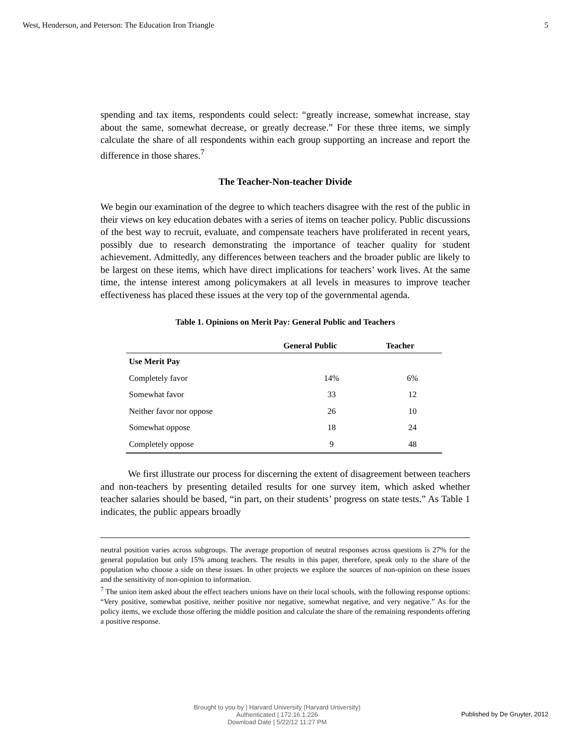West, Henderson, and Peterson: The Education Iron Triangle 5
spending and tax items, respondents could select: “greatly increase, somewhat increase, stay about the same, somewhat decrease, or greatly decrease.” For these three items, we simply calculate the share of all respondents within each group supporting an increase and report the difference in those shares.<sup>7</sup>
The Teacher-Non-teacher Divide
We begin our examination of the degree to which teachers disagree with the rest of the public in their views on key education debates with a series of items on teacher policy. Public discussions of the best way to recruit, evaluate, and compensate teachers have proliferated in recent years, possibly due to research demonstrating the importance of teacher quality for student achievement. Admittedly, any differences between teachers and the broader public are likely to be largest on these items, which have direct implications for teachers’ work lives. At the same time, the intense interest among policymakers at all levels in measures to improve teacher effectiveness has placed these issues at the very top of the governmental agenda.
Table 1. Opinions on Merit Pay: General Public and Teachers
| | General Public | Teacher |
| --- | --- | --- |
| Use Merit Pay | | |
| Completely favor | 14% | 6% |
| Somewhat favor | 33 | 12 |
| Neither favor nor oppose | 26 | 10 |
| Somewhat oppose | 18 | 24 |
| Completely oppose | 9 | 48 |
We first illustrate our process for discerning the extent of disagreement between teachers and non-teachers by presenting detailed results for one survey item, which asked whether teacher salaries should be based, “in part, on their students’ progress on state tests.” As Table 1 indicates, the public appears broadly
neutral position varies across subgroups. The average proportion of neutral responses across questions is 27% for the general population but only 15% among teachers. The results in this paper, therefore, speak only to the share of the population who choose a side on these issues. In other projects we explore the sources of non-opinion on these issues and the sensitivity of non-opinion to information.
<sup>7</sup> The union item asked about the effect teachers unions have on their local schools, with the following response options: “Very positive, somewhat positive, neither positive nor negative, somewhat negative, and very negative.” As for the policy items, we exclude those offering the middle position and calculate the share of the remaining respondents offering a positive response.
Brought to you by | Harvard University (Harvard University)
Authenticated | 172.16.1.226
Download Date | 5/22/12 11:27 PM
Published by De Gruyter, 2012